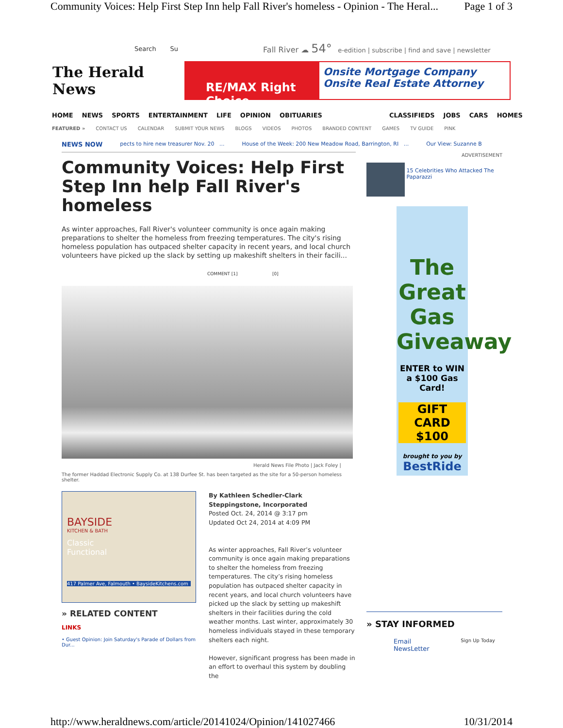Community Voices: Help First Step Inn help Fall River's homeless - Opinion - The Heral... Page 1 of 3
Search Su Fall River ☁ 54° e-edition | subscribe | find and save | newsletter
The Herald News
RE/MAX Right Choice
Onsite Mortgage Company
Onsite Real Estate Attorney
HOME NEWS SPORTS ENTERTAINMENT LIFE OPINION OBITUARIES CLASSIFIEDS JOBS CARS HOMES
FEATURED » CONTACT US CALENDAR SUBMIT YOUR NEWS BLOGS VIDEOS PHOTOS BRANDED CONTENT GAMES TV GUIDE PINK
NEWS NOW pects to hire new treasurer Nov. 20 ... House of the Week: 200 New Meadow Road, Barrington, RI ... Our View: Suzanne B
Community Voices: Help First Step Inn help Fall River's homeless
As winter approaches, Fall River's volunteer community is once again making preparations to shelter the homeless from freezing temperatures. The city's rising homeless population has outpaced shelter capacity in recent years, and local church volunteers have picked up the slack by setting up makeshift shelters in their facili...
COMMENT [1] [0]
Herald News File Photo | Jack Foley |
The former Haddad Electronic Supply Co. at 138 Durfee St. has been targeted as the site for a 50-person homeless shelter.
BAYSIDE
KITCHEN & BATH
Classic
Functional
417 Palmer Ave, Falmouth • BaysideKitchens.com
» RELATED CONTENT
LINKS
• Guest Opinion: Join Saturday's Parade of Dollars from Dur...
By Kathleen Schedler-Clark
Steppingstone, Incorporated
Posted Oct. 24, 2014 @ 3:17 pm
Updated Oct 24, 2014 at 4:09 PM
As winter approaches, Fall River’s volunteer community is once again making preparations to shelter the homeless from freezing temperatures. The city’s rising homeless population has outpaced shelter capacity in recent years, and local church volunteers have picked up the slack by setting up makeshift shelters in their facilities during the cold weather months. Last winter, approximately 30 homeless individuals stayed in these temporary shelters each night.
However, significant progress has been made in an effort to overhaul this system by doubling the
ADVERTISEMENT
15 Celebrities Who Attacked The Paparazzi
The Great Gas Giveaway
ENTER to WIN a $100 Gas Card!
GIFT CARD $100
brought to you by
BestRide
» STAY INFORMED
Email
NewsLetter Sign Up Today
http://www.heraldnews.com/article/20141024/Opinion/141027466 10/31/2014